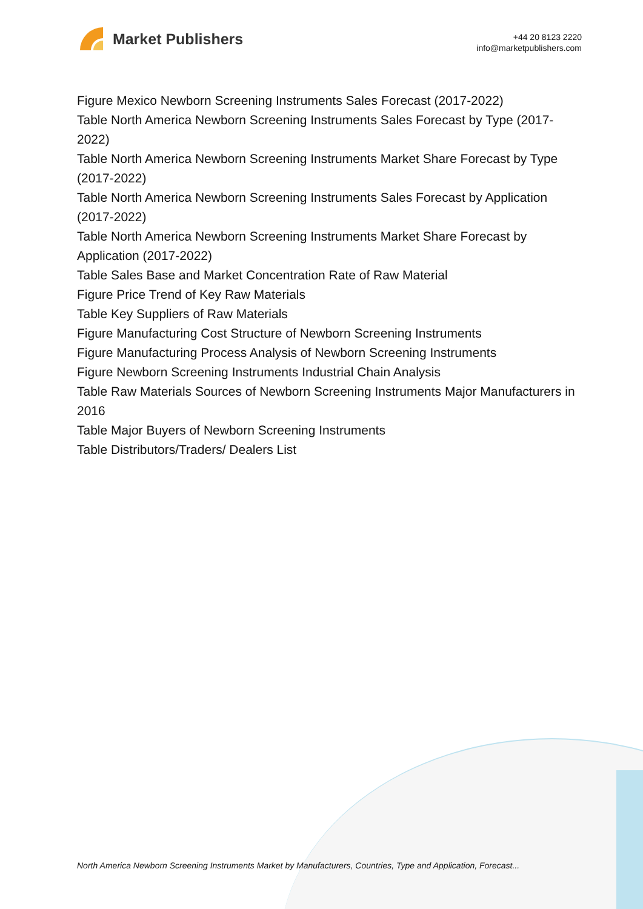Market Publishers
+44 20 8123 2220
info@marketpublishers.com
Figure Mexico Newborn Screening Instruments Sales Forecast (2017-2022)
Table North America Newborn Screening Instruments Sales Forecast by Type (2017-2022)
Table North America Newborn Screening Instruments Market Share Forecast by Type (2017-2022)
Table North America Newborn Screening Instruments Sales Forecast by Application (2017-2022)
Table North America Newborn Screening Instruments Market Share Forecast by Application (2017-2022)
Table Sales Base and Market Concentration Rate of Raw Material
Figure Price Trend of Key Raw Materials
Table Key Suppliers of Raw Materials
Figure Manufacturing Cost Structure of Newborn Screening Instruments
Figure Manufacturing Process Analysis of Newborn Screening Instruments
Figure Newborn Screening Instruments Industrial Chain Analysis
Table Raw Materials Sources of Newborn Screening Instruments Major Manufacturers in 2016
Table Major Buyers of Newborn Screening Instruments
Table Distributors/Traders/ Dealers List
North America Newborn Screening Instruments Market by Manufacturers, Countries, Type and Application, Forecast...